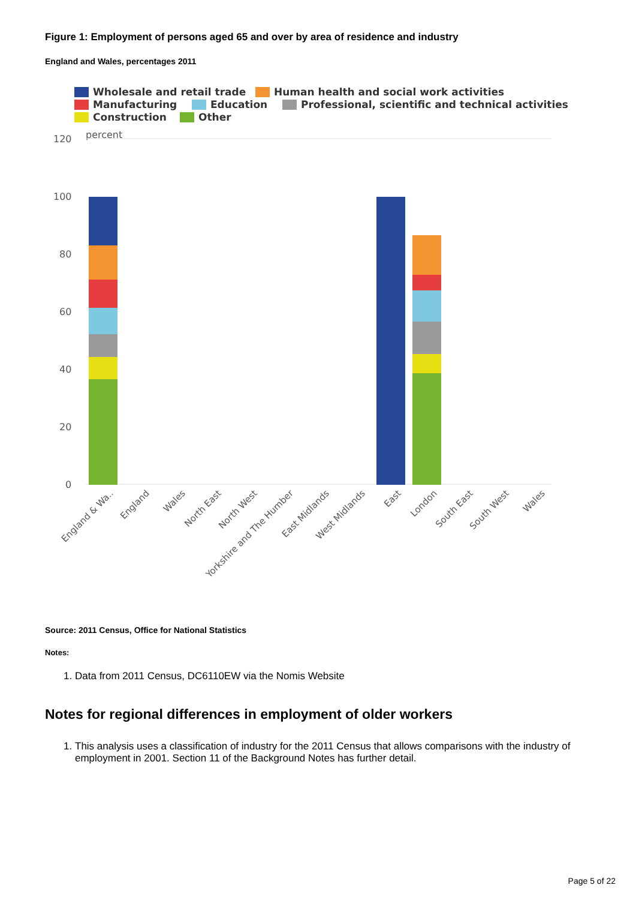Figure 1: Employment of persons aged 65 and over by area of residence and industry
England and Wales, percentages 2011
Wholesale and retail trade
Human health and social work activities
Manufacturing
Education
Professional, scientific and technical activities
Construction
Other
percent
120
100
80
60
40
20
0
England & Wa..
England
Wales
North East
North West
Yorkshire and The Humber
East Midlands
West Midlands
East
London
South East
South West
Wales
Source: 2011 Census, Office for National Statistics
Notes:
1. Data from 2011 Census, DC6110EW via the Nomis Website
Notes for regional differences in employment of older workers
1. This analysis uses a classification of industry for the 2011 Census that allows comparisons with the industry of employment in 2001. Section 11 of the Background Notes has further detail.
Page 5 of 22